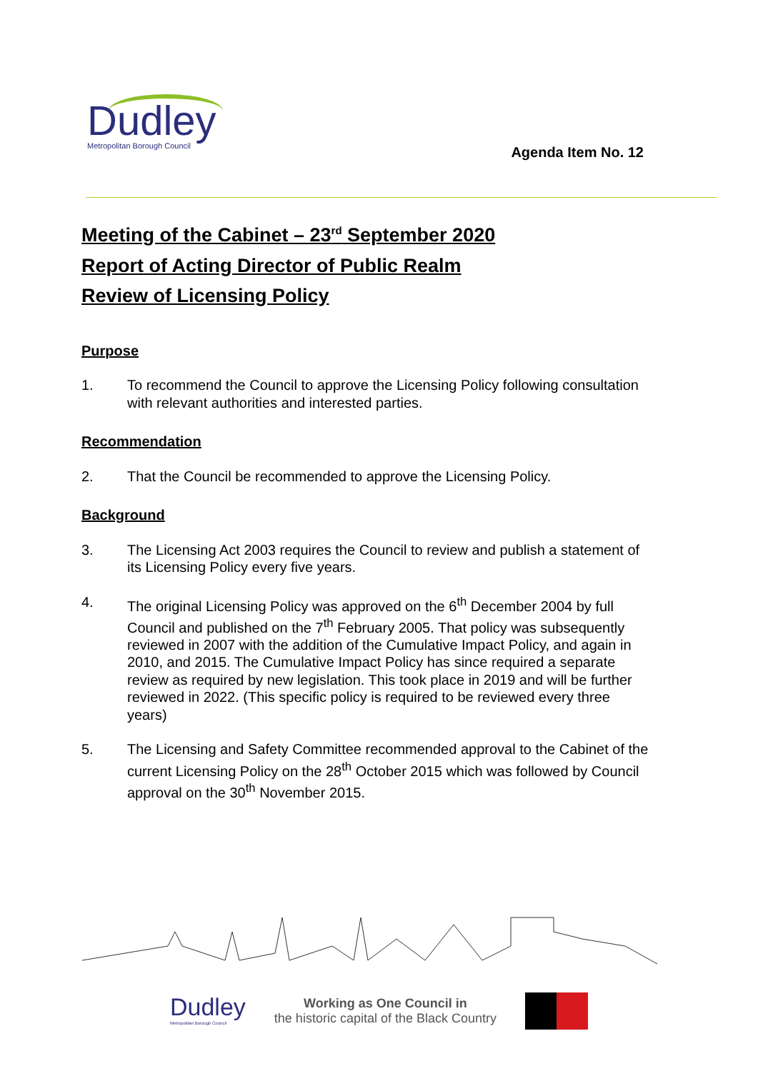Dudley
Metropolitan Borough Council
Agenda Item No. 12
Meeting of the Cabinet – 23<sup>rd</sup> September 2020
Report of Acting Director of Public Realm
Review of Licensing Policy
Purpose
1. To recommend the Council to approve the Licensing Policy following consultation with relevant authorities and interested parties.
Recommendation
2. That the Council be recommended to approve the Licensing Policy.
Background
3. The Licensing Act 2003 requires the Council to review and publish a statement of its Licensing Policy every five years.
4. The original Licensing Policy was approved on the 6<sup>th</sup> December 2004 by full Council and published on the 7<sup>th</sup> February 2005. That policy was subsequently reviewed in 2007 with the addition of the Cumulative Impact Policy, and again in 2010, and 2015. The Cumulative Impact Policy has since required a separate review as required by new legislation. This took place in 2019 and will be further reviewed in 2022. (This specific policy is required to be reviewed every three years)
5. The Licensing and Safety Committee recommended approval to the Cabinet of the current Licensing Policy on the 28<sup>th</sup> October 2015 which was followed by Council approval on the 30<sup>th</sup> November 2015.
Dudley
Metropolitan Borough Council
Working as One Council in
the historic capital of the Black Country